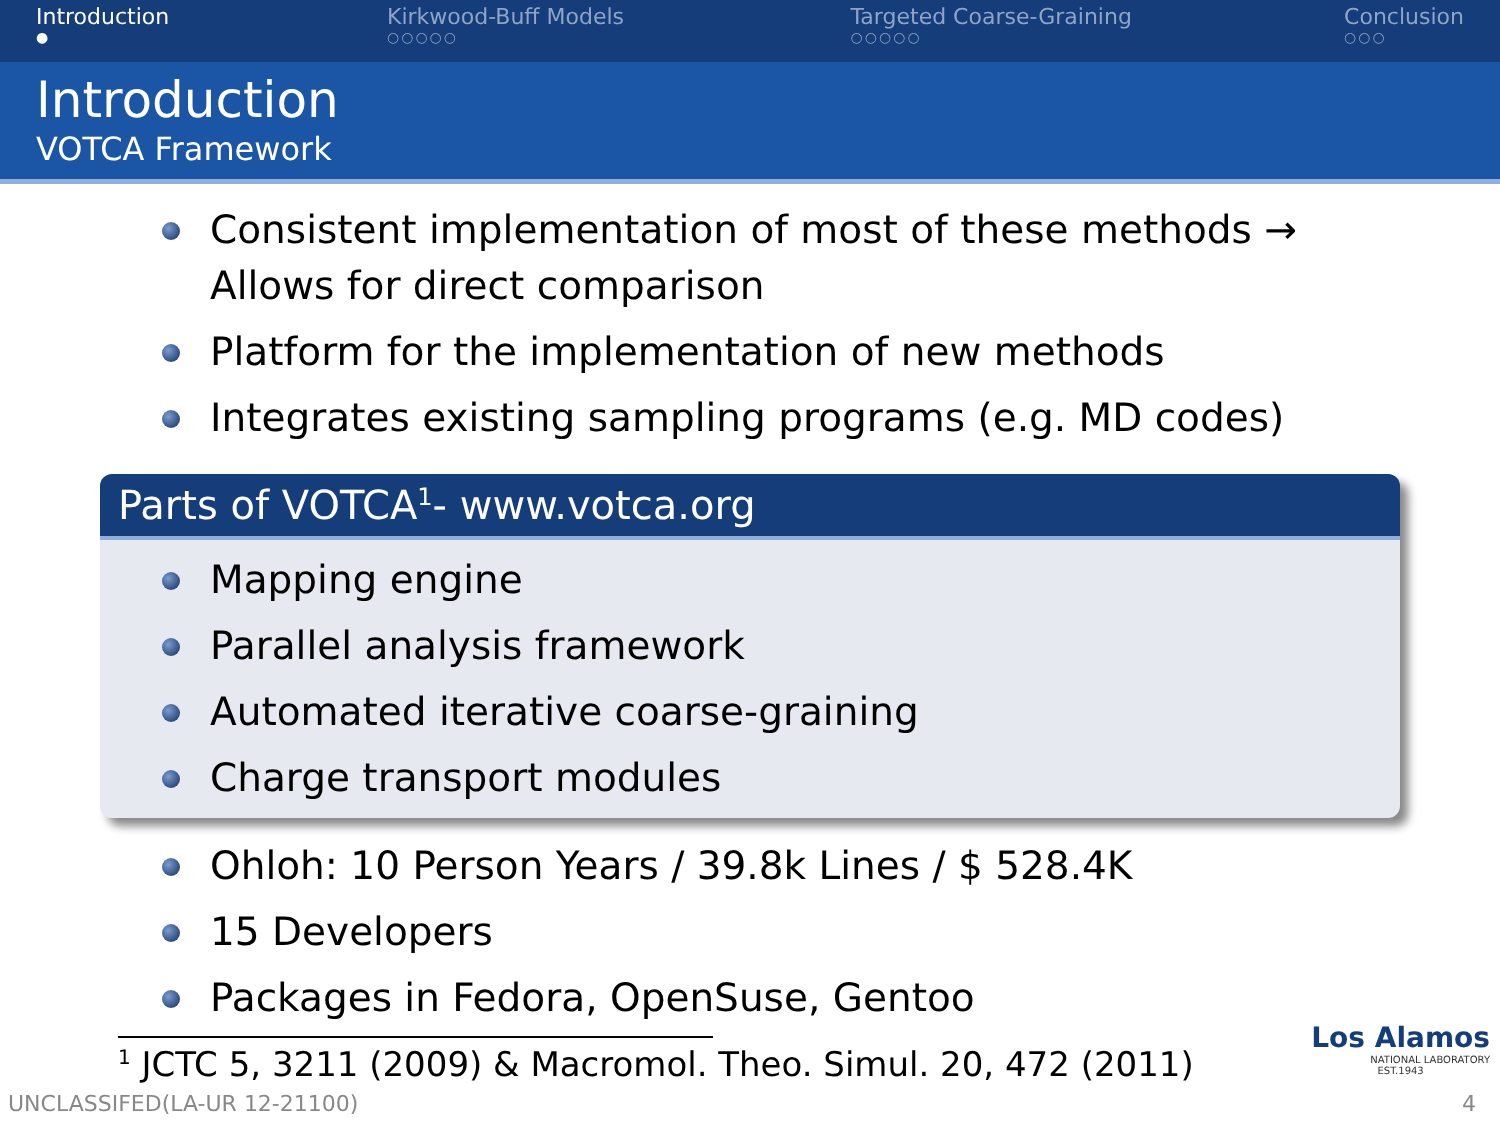Introduction
●
Kirkwood-Buff Models
○○○○○
Targeted Coarse-Graining
○○○○○
Conclusion
○○○
Introduction
VOTCA Framework
Consistent implementation of most of these methods →
Allows for direct comparison
Platform for the implementation of new methods
Integrates existing sampling programs (e.g. MD codes)
Parts of VOTCA<sup>1</sup>- www.votca.org
Mapping engine
Parallel analysis framework
Automated iterative coarse-graining
Charge transport modules
Ohloh: 10 Person Years / 39.8k Lines / $ 528.4K
15 Developers
Packages in Fedora, OpenSuse, Gentoo
<sup>1</sup> JCTC 5, 3211 (2009) & Macromol. Theo. Simul. 20, 472 (2011)
Los Alamos
NATIONAL LABORATORY
EST.1943
UNCLASSIFED(LA-UR 12-21100) 4